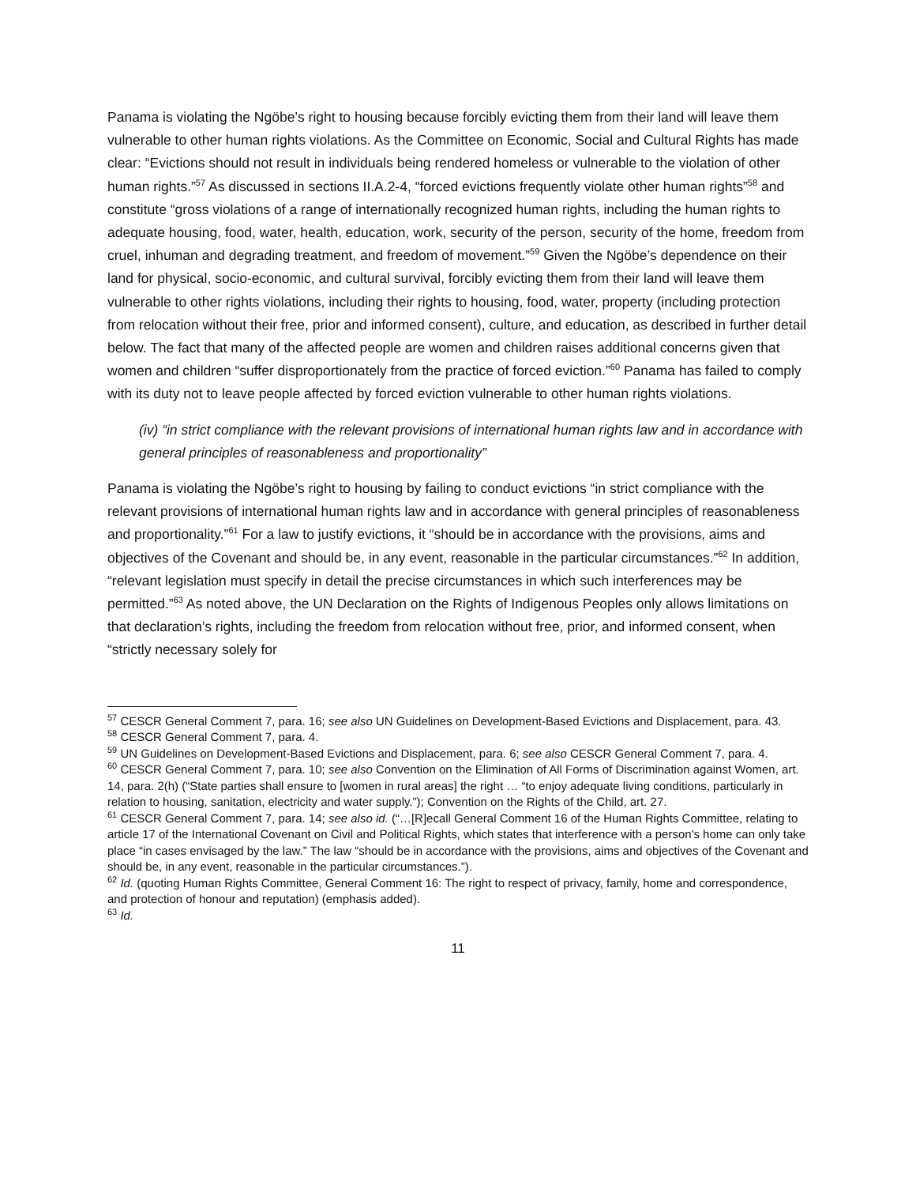Panama is violating the Ngöbe’s right to housing because forcibly evicting them from their land will leave them vulnerable to other human rights violations. As the Committee on Economic, Social and Cultural Rights has made clear: “Evictions should not result in individuals being rendered homeless or vulnerable to the violation of other human rights.”<sup>57</sup> As discussed in sections II.A.2-4, “forced evictions frequently violate other human rights”<sup>58</sup> and constitute “gross violations of a range of internationally recognized human rights, including the human rights to adequate housing, food, water, health, education, work, security of the person, security of the home, freedom from cruel, inhuman and degrading treatment, and freedom of movement.”<sup>59</sup> Given the Ngöbe’s dependence on their land for physical, socio-economic, and cultural survival, forcibly evicting them from their land will leave them vulnerable to other rights violations, including their rights to housing, food, water, property (including protection from relocation without their free, prior and informed consent), culture, and education, as described in further detail below. The fact that many of the affected people are women and children raises additional concerns given that women and children “suffer disproportionately from the practice of forced eviction.”<sup>60</sup> Panama has failed to comply with its duty not to leave people affected by forced eviction vulnerable to other human rights violations.
(iv) “in strict compliance with the relevant provisions of international human rights law and in accordance with general principles of reasonableness and proportionality”
Panama is violating the Ngöbe’s right to housing by failing to conduct evictions “in strict compliance with the relevant provisions of international human rights law and in accordance with general principles of reasonableness and proportionality.”<sup>61</sup> For a law to justify evictions, it “should be in accordance with the provisions, aims and objectives of the Covenant and should be, in any event, reasonable in the particular circumstances.”<sup>62</sup> In addition, “relevant legislation must specify in detail the precise circumstances in which such interferences may be permitted.”<sup>63</sup> As noted above, the UN Declaration on the Rights of Indigenous Peoples only allows limitations on that declaration’s rights, including the freedom from relocation without free, prior, and informed consent, when “strictly necessary solely for
<sup>57</sup> CESCR General Comment 7, para. 16; see also UN Guidelines on Development-Based Evictions and Displacement, para. 43.
<sup>58</sup> CESCR General Comment 7, para. 4.
<sup>59</sup> UN Guidelines on Development-Based Evictions and Displacement, para. 6; see also CESCR General Comment 7, para. 4.
<sup>60</sup> CESCR General Comment 7, para. 10; see also Convention on the Elimination of All Forms of Discrimination against Women, art. 14, para. 2(h) (“State parties shall ensure to [women in rural areas] the right … “to enjoy adequate living conditions, particularly in relation to housing, sanitation, electricity and water supply.”); Convention on the Rights of the Child, art. 27.
<sup>61</sup> CESCR General Comment 7, para. 14; see also id. (“…[R]ecall General Comment 16 of the Human Rights Committee, relating to article 17 of the International Covenant on Civil and Political Rights, which states that interference with a person's home can only take place “in cases envisaged by the law.” The law “should be in accordance with the provisions, aims and objectives of the Covenant and should be, in any event, reasonable in the particular circumstances.”).
<sup>62</sup> Id. (quoting Human Rights Committee, General Comment 16: The right to respect of privacy, family, home and correspondence, and protection of honour and reputation) (emphasis added).
<sup>63</sup> Id.
11